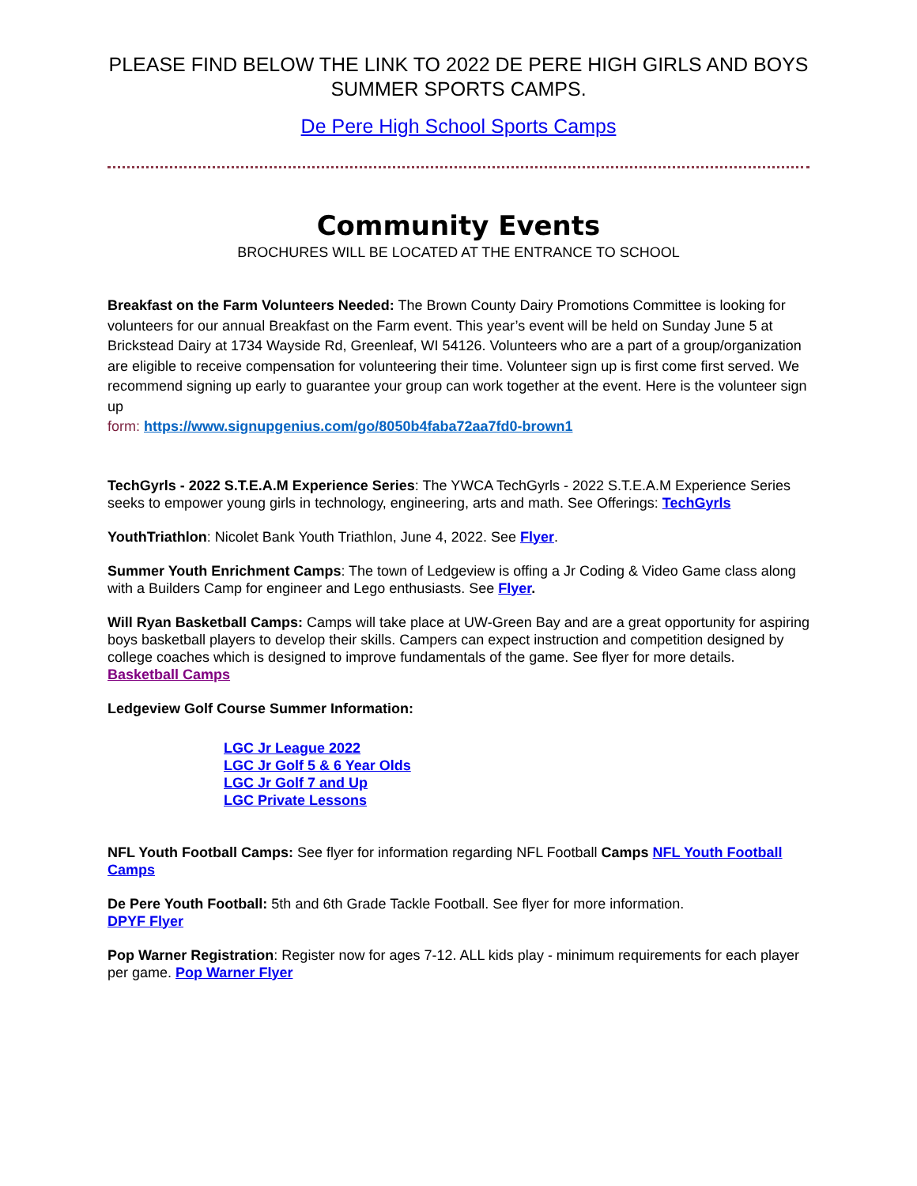PLEASE FIND BELOW THE LINK TO 2022 DE PERE HIGH GIRLS AND BOYS SUMMER SPORTS CAMPS.
De Pere High School Sports Camps
Community Events
BROCHURES WILL BE LOCATED AT THE ENTRANCE TO SCHOOL
Breakfast on the Farm Volunteers Needed: The Brown County Dairy Promotions Committee is looking for volunteers for our annual Breakfast on the Farm event. This year’s event will be held on Sunday June 5 at Brickstead Dairy at 1734 Wayside Rd, Greenleaf, WI 54126. Volunteers who are a part of a group/organization are eligible to receive compensation for volunteering their time. Volunteer sign up is first come first served. We recommend signing up early to guarantee your group can work together at the event. Here is the volunteer sign up
form: https://www.signupgenius.com/go/8050b4faba72aa7fd0-brown1
TechGyrls - 2022 S.T.E.A.M Experience Series: The YWCA TechGyrls - 2022 S.T.E.A.M Experience Series seeks to empower young girls in technology, engineering, arts and math. See Offerings: TechGyrls
YouthTriathlon: Nicolet Bank Youth Triathlon, June 4, 2022. See Flyer.
Summer Youth Enrichment Camps: The town of Ledgeview is offing a Jr Coding & Video Game class along with a Builders Camp for engineer and Lego enthusiasts. See Flyer.
Will Ryan Basketball Camps: Camps will take place at UW-Green Bay and are a great opportunity for aspiring boys basketball players to develop their skills. Campers can expect instruction and competition designed by college coaches which is designed to improve fundamentals of the game. See flyer for more details. Basketball Camps
Ledgeview Golf Course Summer Information:
LGC Jr League 2022
LGC Jr Golf 5 & 6 Year Olds
LGC Jr Golf 7 and Up
LGC Private Lessons
NFL Youth Football Camps: See flyer for information regarding NFL Football Camps NFL Youth Football Camps
De Pere Youth Football: 5th and 6th Grade Tackle Football. See flyer for more information.
DPYF Flyer
Pop Warner Registration: Register now for ages 7-12. ALL kids play - minimum requirements for each player per game. Pop Warner Flyer